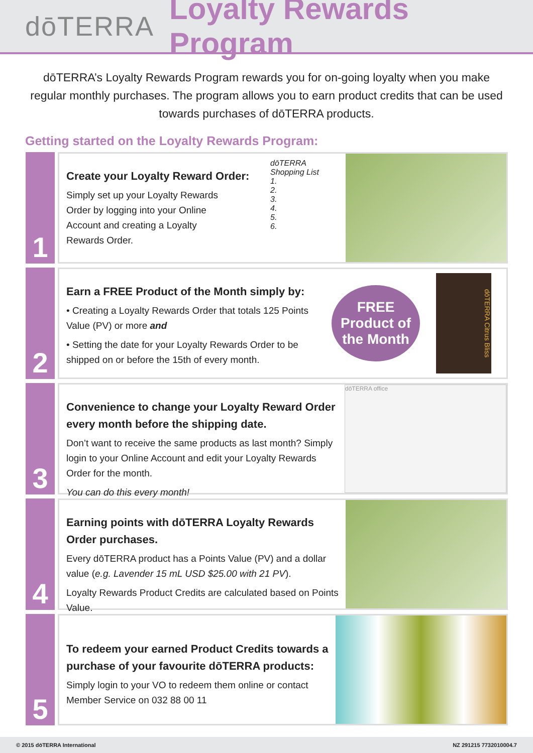dōTERRA Loyalty Rewards Program
dōTERRA’s Loyalty Rewards Program rewards you for on-going loyalty when you make regular monthly purchases. The program allows you to earn product credits that can be used towards purchases of dōTERRA products.
Getting started on the Loyalty Rewards Program:
1
Create your Loyalty Reward Order:
Simply set up your Loyalty Rewards
Order by logging into your Online
Account and creating a Loyalty
Rewards Order.
dōTERRA
Shopping List
1.
2.
3.
4.
5.
6.
2
Earn a FREE Product of the Month simply by:
• Creating a Loyalty Rewards Order that totals 125 Points Value (PV) or more and
• Setting the date for your Loyalty Rewards Order to be shipped on or before the 15th of every month.
FREE
Product of
the Month
dōTERRA Citrus Bliss
3
Convenience to change your Loyalty Reward Order every month before the shipping date.
Don’t want to receive the same products as last month? Simply login to your Online Account and edit your Loyalty Rewards Order for the month.
You can do this every month!
dōTERRA office
4
Earning points with dōTERRA Loyalty Rewards Order purchases.
Every dōTERRA product has a Points Value (PV) and a dollar value (e.g. Lavender 15 mL USD $25.00 with 21 PV).
Loyalty Rewards Product Credits are calculated based on Points Value.
5
To redeem your earned Product Credits towards a purchase of your favourite dōTERRA products:
Simply login to your VO to redeem them online or contact Member Service on 032 88 00 11
© 2015 dōTERRA International NZ 291215 7732010004.7